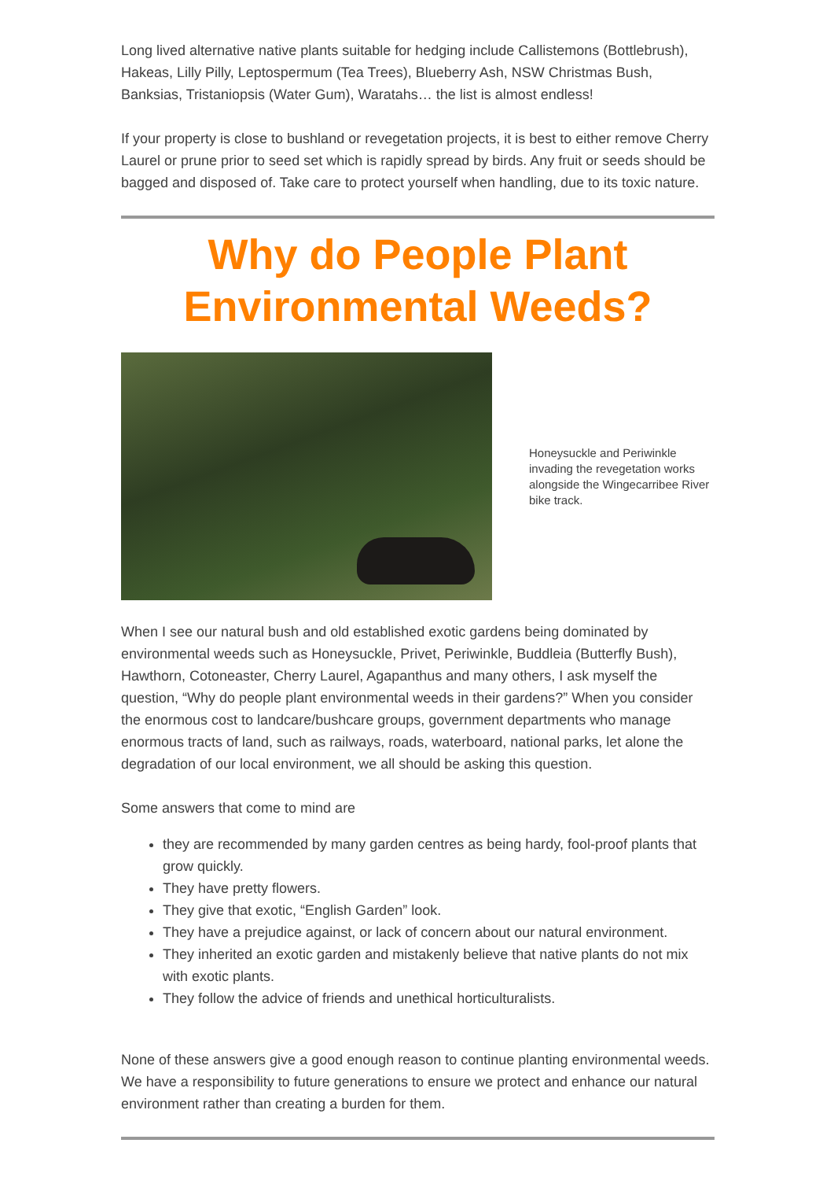Long lived alternative native plants suitable for hedging include Callistemons (Bottlebrush), Hakeas, Lilly Pilly, Leptospermum (Tea Trees), Blueberry Ash, NSW Christmas Bush, Banksias, Tristaniopsis (Water Gum), Waratahs… the list is almost endless!
If your property is close to bushland or revegetation projects, it is best to either remove Cherry Laurel or prune prior to seed set which is rapidly spread by birds. Any fruit or seeds should be bagged and disposed of. Take care to protect yourself when handling, due to its toxic nature.
Why do People Plant Environmental Weeds?
Honeysuckle and Periwinkle invading the revegetation works alongside the Wingecarribee River bike track.
When I see our natural bush and old established exotic gardens being dominated by environmental weeds such as Honeysuckle, Privet, Periwinkle, Buddleia (Butterfly Bush), Hawthorn, Cotoneaster, Cherry Laurel, Agapanthus and many others, I ask myself the question, “Why do people plant environmental weeds in their gardens?” When you consider the enormous cost to landcare/bushcare groups, government departments who manage enormous tracts of land, such as railways, roads, waterboard, national parks, let alone the degradation of our local environment, we all should be asking this question.
Some answers that come to mind are
they are recommended by many garden centres as being hardy, fool-proof plants that grow quickly.
They have pretty flowers.
They give that exotic, “English Garden” look.
They have a prejudice against, or lack of concern about our natural environment.
They inherited an exotic garden and mistakenly believe that native plants do not mix with exotic plants.
They follow the advice of friends and unethical horticulturalists.
None of these answers give a good enough reason to continue planting environmental weeds. We have a responsibility to future generations to ensure we protect and enhance our natural environment rather than creating a burden for them.